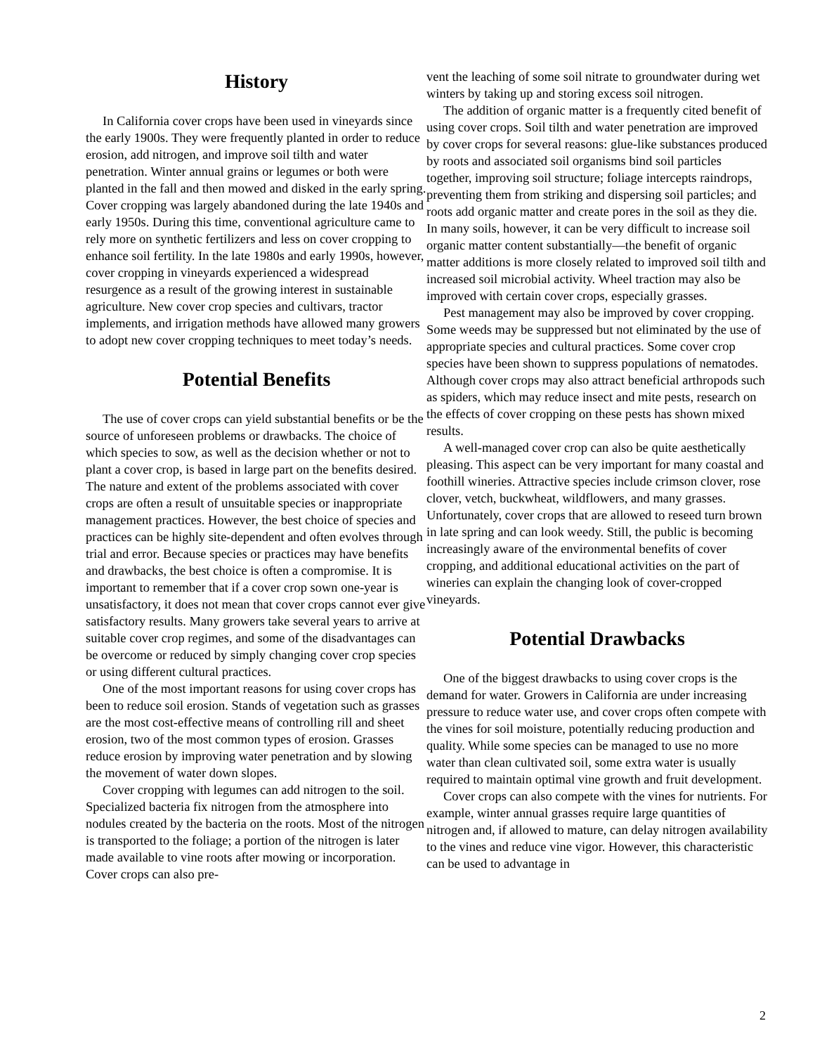History
In California cover crops have been used in vineyards since the early 1900s. They were frequently planted in order to reduce erosion, add nitrogen, and improve soil tilth and water penetration. Winter annual grains or legumes or both were planted in the fall and then mowed and disked in the early spring. Cover cropping was largely abandoned during the late 1940s and early 1950s. During this time, conventional agriculture came to rely more on synthetic fertilizers and less on cover cropping to enhance soil fertility. In the late 1980s and early 1990s, however, cover cropping in vineyards experienced a widespread resurgence as a result of the growing interest in sustainable agriculture. New cover crop species and cultivars, tractor implements, and irrigation methods have allowed many growers to adopt new cover cropping techniques to meet today’s needs.
Potential Benefits
The use of cover crops can yield substantial benefits or be the source of unforeseen problems or drawbacks. The choice of which species to sow, as well as the decision whether or not to plant a cover crop, is based in large part on the benefits desired. The nature and extent of the problems associated with cover crops are often a result of unsuitable species or inappropriate management practices. However, the best choice of species and practices can be highly site-dependent and often evolves through trial and error. Because species or practices may have benefits and drawbacks, the best choice is often a compromise. It is important to remember that if a cover crop sown one-year is unsatisfactory, it does not mean that cover crops cannot ever give satisfactory results. Many growers take several years to arrive at suitable cover crop regimes, and some of the disadvantages can be overcome or reduced by simply changing cover crop species or using different cultural practices.
One of the most important reasons for using cover crops has been to reduce soil erosion. Stands of vegetation such as grasses are the most cost-effective means of controlling rill and sheet erosion, two of the most common types of erosion. Grasses reduce erosion by improving water penetration and by slowing the movement of water down slopes.
Cover cropping with legumes can add nitrogen to the soil. Specialized bacteria fix nitrogen from the atmosphere into nodules created by the bacteria on the roots. Most of the nitrogen is transported to the foliage; a portion of the nitrogen is later made available to vine roots after mowing or incorporation. Cover crops can also pre-
vent the leaching of some soil nitrate to groundwater during wet winters by taking up and storing excess soil nitrogen.
The addition of organic matter is a frequently cited benefit of using cover crops. Soil tilth and water penetration are improved by cover crops for several reasons: glue-like substances produced by roots and associated soil organisms bind soil particles together, improving soil structure; foliage intercepts raindrops, preventing them from striking and dispersing soil particles; and roots add organic matter and create pores in the soil as they die. In many soils, however, it can be very difficult to increase soil organic matter content substantially—the benefit of organic matter additions is more closely related to improved soil tilth and increased soil microbial activity. Wheel traction may also be improved with certain cover crops, especially grasses.
Pest management may also be improved by cover cropping. Some weeds may be suppressed but not eliminated by the use of appropriate species and cultural practices. Some cover crop species have been shown to suppress populations of nematodes. Although cover crops may also attract beneficial arthropods such as spiders, which may reduce insect and mite pests, research on the effects of cover cropping on these pests has shown mixed results.
A well-managed cover crop can also be quite aesthetically pleasing. This aspect can be very important for many coastal and foothill wineries. Attractive species include crimson clover, rose clover, vetch, buckwheat, wildflowers, and many grasses. Unfortunately, cover crops that are allowed to reseed turn brown in late spring and can look weedy. Still, the public is becoming increasingly aware of the environmental benefits of cover cropping, and additional educational activities on the part of wineries can explain the changing look of cover-cropped vineyards.
Potential Drawbacks
One of the biggest drawbacks to using cover crops is the demand for water. Growers in California are under increasing pressure to reduce water use, and cover crops often compete with the vines for soil moisture, potentially reducing production and quality. While some species can be managed to use no more water than clean cultivated soil, some extra water is usually required to maintain optimal vine growth and fruit development.
Cover crops can also compete with the vines for nutrients. For example, winter annual grasses require large quantities of nitrogen and, if allowed to mature, can delay nitrogen availability to the vines and reduce vine vigor. However, this characteristic can be used to advantage in
2